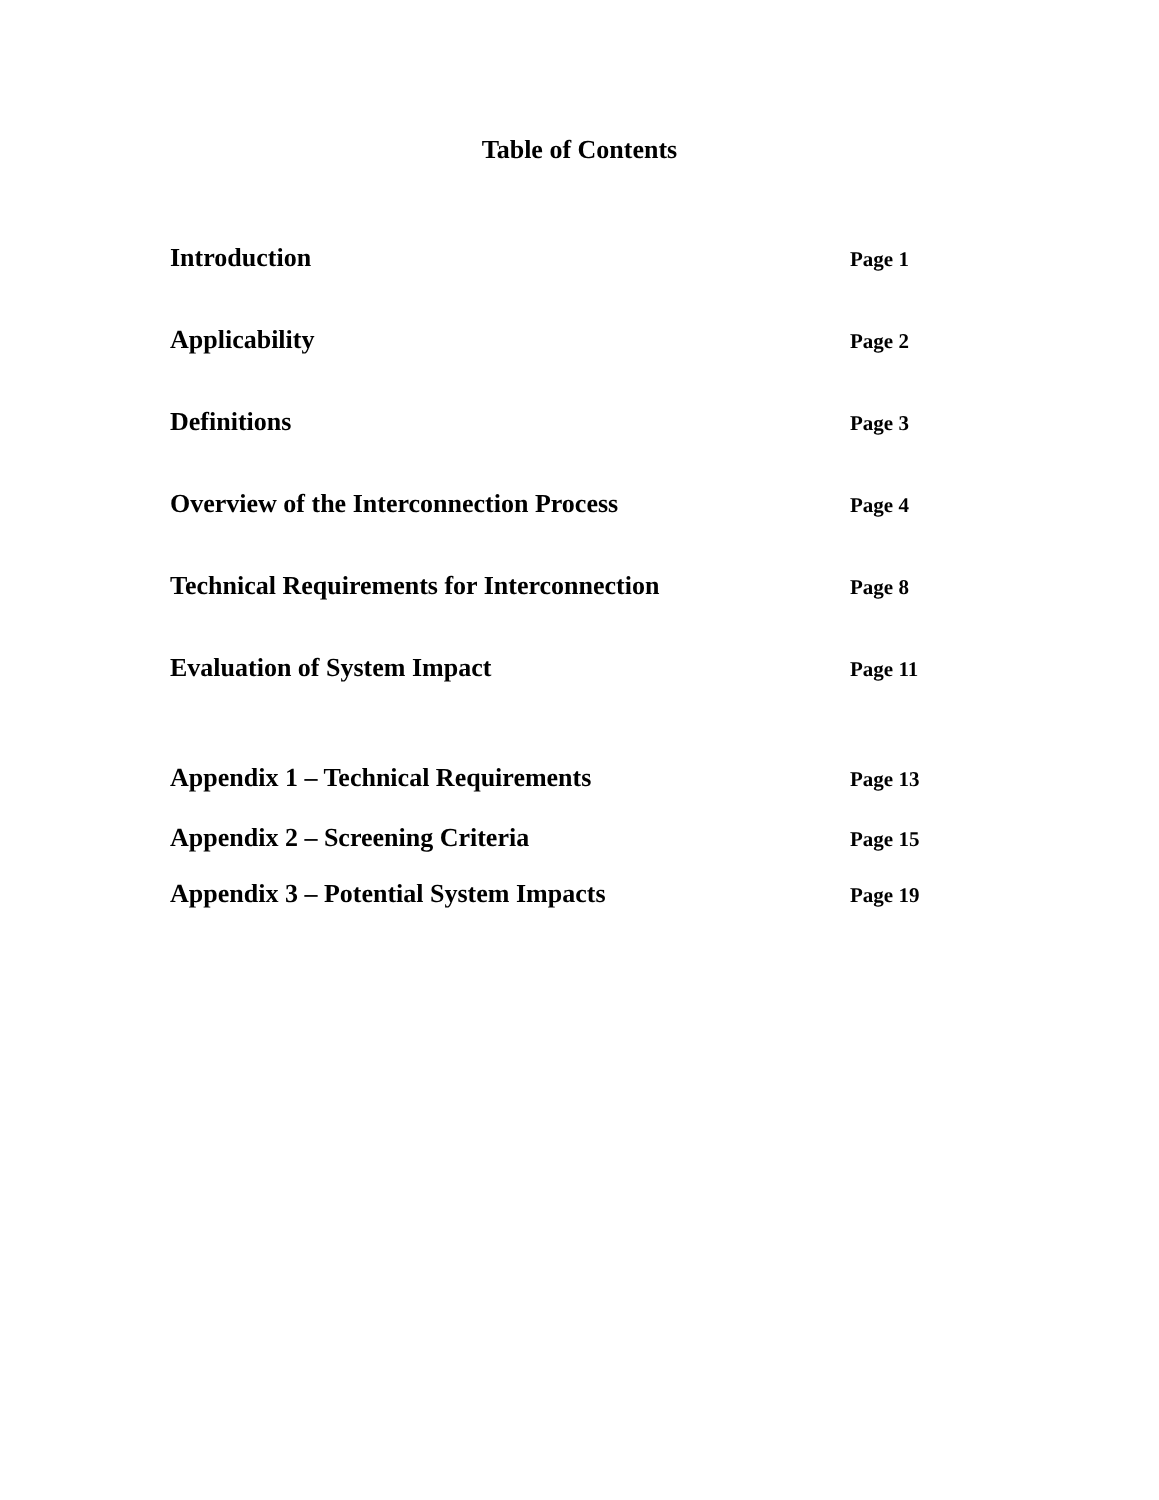Table of Contents
Introduction
Page 1
Applicability
Page 2
Definitions
Page 3
Overview of the Interconnection Process
Page 4
Technical Requirements for Interconnection
Page 8
Evaluation of System Impact
Page 11
Appendix 1 – Technical Requirements
Page 13
Appendix 2 – Screening Criteria
Page 15
Appendix 3 – Potential System Impacts
Page 19